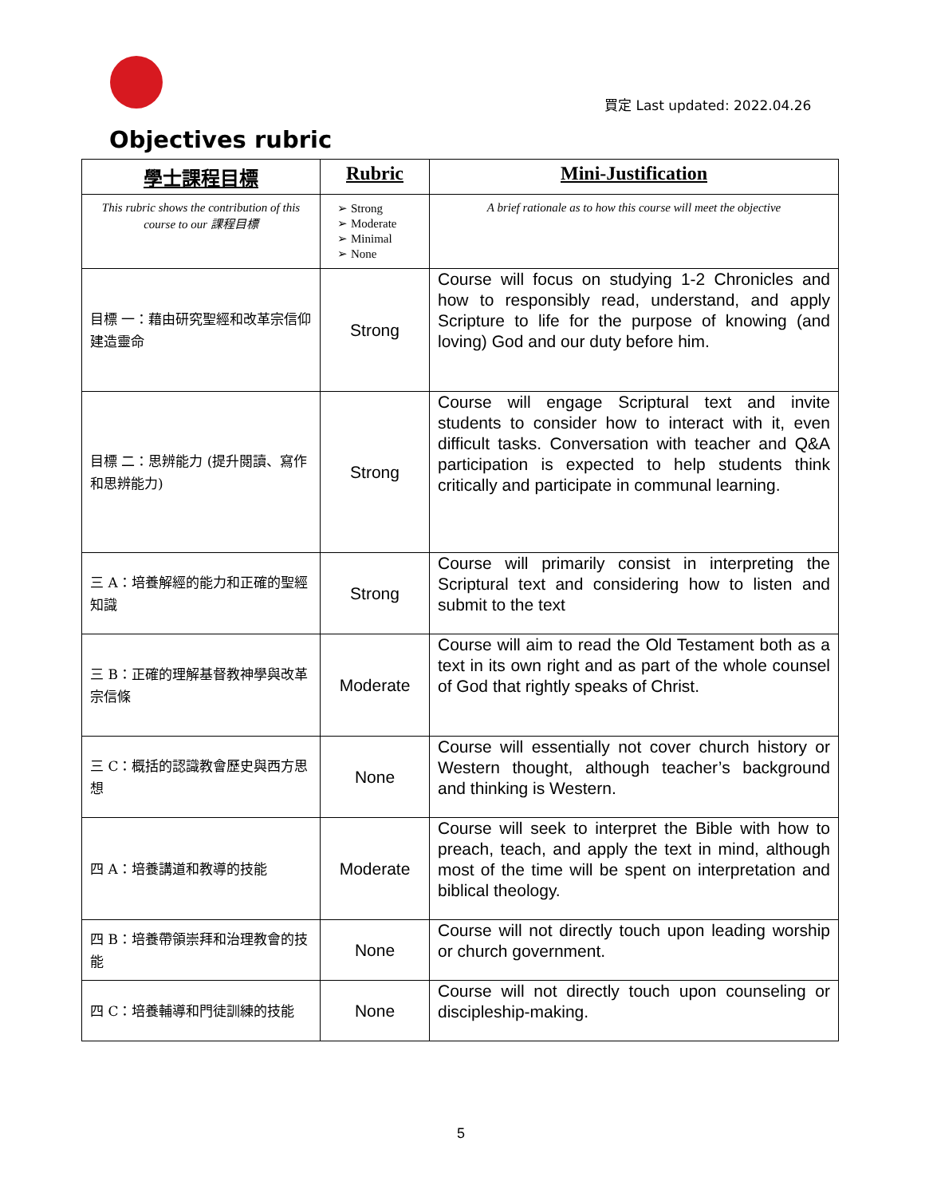買定 Last updated: 2022.04.26
Objectives rubric
| 學士課程目標 | Rubric | Mini-Justification |
| --- | --- | --- |
| This rubric shows the contribution of this course to our 課程目標 | Strong Moderate Minimal None | A brief rationale as to how this course will meet the objective |
| 目標 一：藉由研究聖經和改革宗信仰建造靈命 | Strong | Course will focus on studying 1-2 Chronicles and how to responsibly read, understand, and apply Scripture to life for the purpose of knowing (and loving) God and our duty before him. |
| 目標 二：思辨能力 (提升閱讀、寫作和思辨能力) | Strong | Course will engage Scriptural text and invite students to consider how to interact with it, even difficult tasks. Conversation with teacher and Q&A participation is expected to help students think critically and participate in communal learning. |
| 三 A：培養解經的能力和正確的聖經知識 | Strong | Course will primarily consist in interpreting the Scriptural text and considering how to listen and submit to the text |
| 三 B：正確的理解基督教神學與改革宗信條 | Moderate | Course will aim to read the Old Testament both as a text in its own right and as part of the whole counsel of God that rightly speaks of Christ. |
| 三 C：概括的認識教會歷史與西方思想 | None | Course will essentially not cover church history or Western thought, although teacher’s background and thinking is Western. |
| 四 A：培養講道和教導的技能 | Moderate | Course will seek to interpret the Bible with how to preach, teach, and apply the text in mind, although most of the time will be spent on interpretation and biblical theology. |
| 四 B：培養帶領崇拜和治理教會的技能 | None | Course will not directly touch upon leading worship or church government. |
| 四 C：培養輔導和門徒訓練的技能 | None | Course will not directly touch upon counseling or discipleship-making. |
5